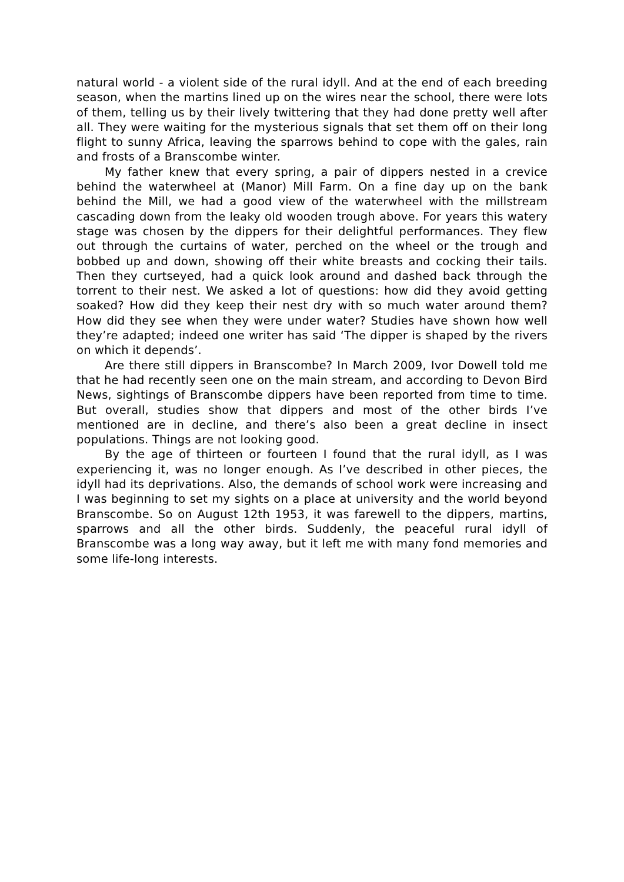natural world - a violent side of the rural idyll. And at the end of each breeding season, when the martins lined up on the wires near the school, there were lots of them, telling us by their lively twittering that they had done pretty well after all. They were waiting for the mysterious signals that set them off on their long flight to sunny Africa, leaving the sparrows behind to cope with the gales, rain and frosts of a Branscombe winter.
My father knew that every spring, a pair of dippers nested in a crevice behind the waterwheel at (Manor) Mill Farm. On a fine day up on the bank behind the Mill, we had a good view of the waterwheel with the millstream cascading down from the leaky old wooden trough above. For years this watery stage was chosen by the dippers for their delightful performances. They flew out through the curtains of water, perched on the wheel or the trough and bobbed up and down, showing off their white breasts and cocking their tails. Then they curtseyed, had a quick look around and dashed back through the torrent to their nest. We asked a lot of questions: how did they avoid getting soaked? How did they keep their nest dry with so much water around them? How did they see when they were under water? Studies have shown how well they’re adapted; indeed one writer has said ‘The dipper is shaped by the rivers on which it depends’.
Are there still dippers in Branscombe? In March 2009, Ivor Dowell told me that he had recently seen one on the main stream, and according to Devon Bird News, sightings of Branscombe dippers have been reported from time to time. But overall, studies show that dippers and most of the other birds I’ve mentioned are in decline, and there’s also been a great decline in insect populations. Things are not looking good.
By the age of thirteen or fourteen I found that the rural idyll, as I was experiencing it, was no longer enough. As I’ve described in other pieces, the idyll had its deprivations. Also, the demands of school work were increasing and I was beginning to set my sights on a place at university and the world beyond Branscombe. So on August 12th 1953, it was farewell to the dippers, martins, sparrows and all the other birds. Suddenly, the peaceful rural idyll of Branscombe was a long way away, but it left me with many fond memories and some life-long interests.